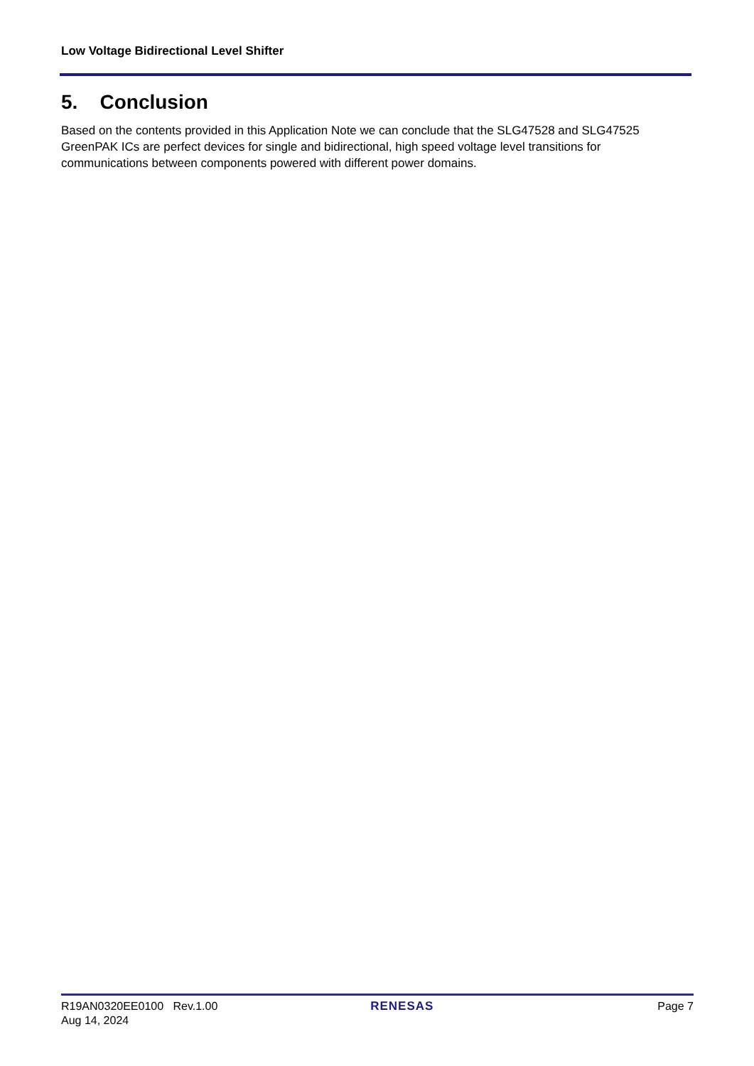Low Voltage Bidirectional Level Shifter
5. Conclusion
Based on the contents provided in this Application Note we can conclude that the SLG47528 and SLG47525 GreenPAK ICs are perfect devices for single and bidirectional, high speed voltage level transitions for communications between components powered with different power domains.
R19AN0320EE0100 Rev.1.00
Aug 14, 2024
RENESAS Page 7